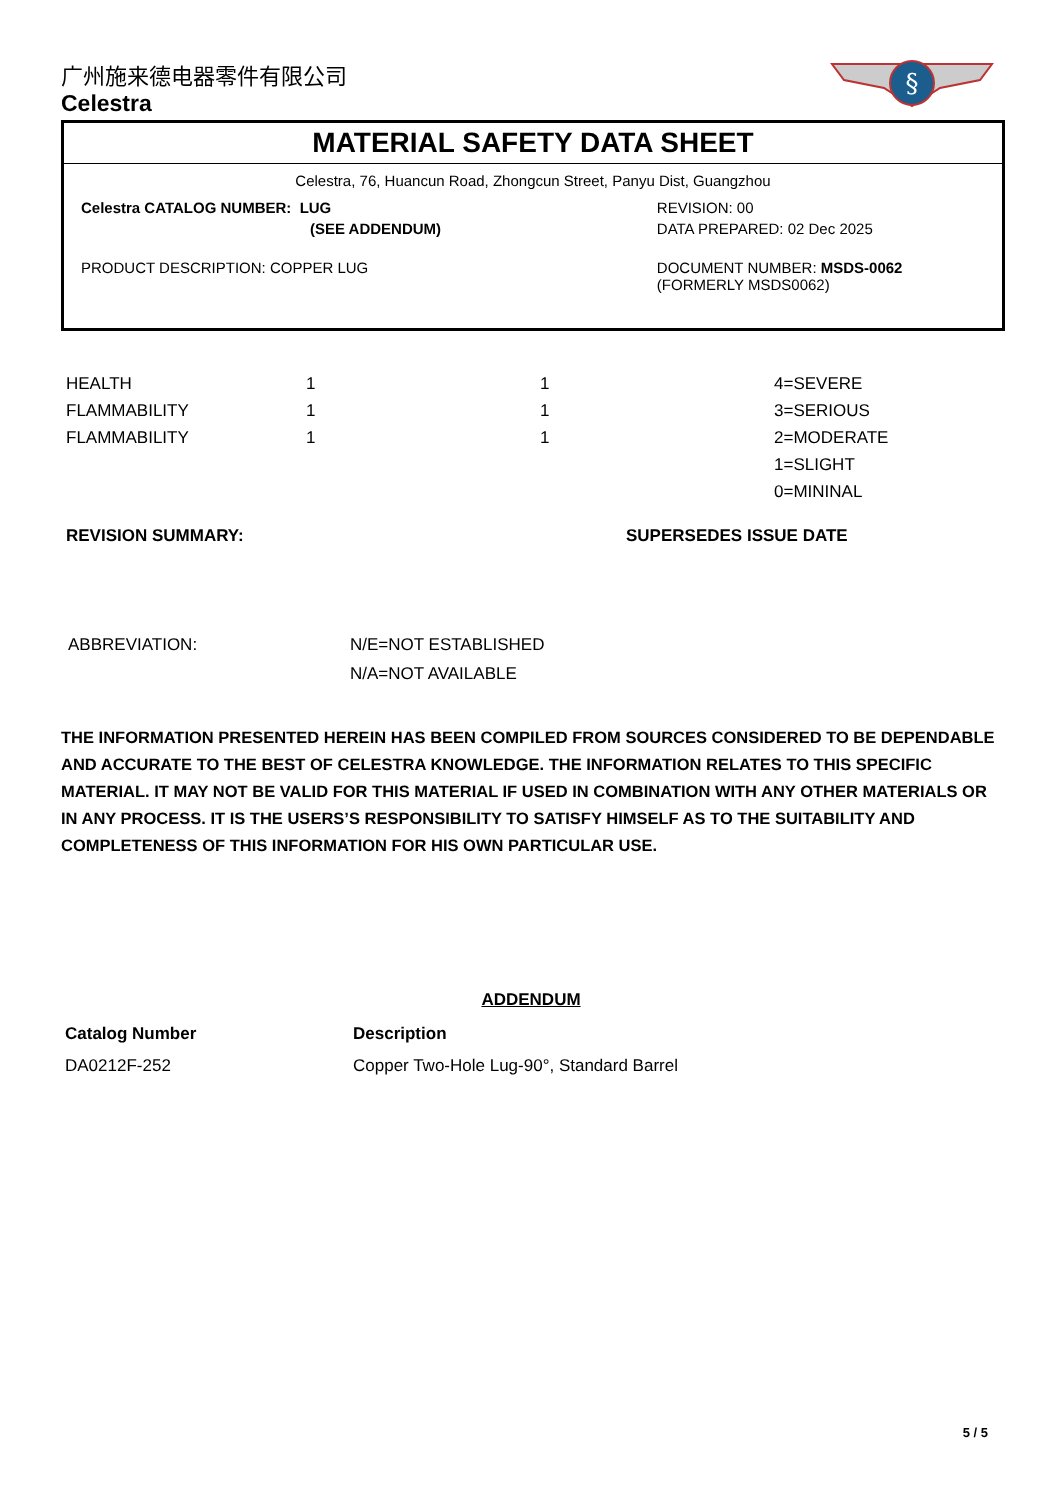广州施来德电器零件有限公司
Celestra
§
MATERIAL SAFETY DATA SHEET
Celestra, 76, Huancun Road, Zhongcun Street, Panyu Dist, Guangzhou
| Celestra CATALOG NUMBER: LUG | REVISION: 00 |
| (SEE ADDENDUM) | DATA PREPARED: 02 Dec 2025 |
| PRODUCT DESCRIPTION: COPPER LUG | DOCUMENT NUMBER: MSDS-0062 (FORMERLY MSDS0062) |
| HEALTH | 1 | 1 | 4=SEVERE |
| FLAMMABILITY | 1 | 1 | 3=SERIOUS |
| FLAMMABILITY | 1 | 1 | 2=MODERATE |
| | | | 1=SLIGHT |
| | | | 0=MININAL |
| REVISION SUMMARY: | SUPERSEDES ISSUE DATE |
| ABBREVIATION: | N/E=NOT ESTABLISHED |
| | N/A=NOT AVAILABLE |
THE INFORMATION PRESENTED HEREIN HAS BEEN COMPILED FROM SOURCES CONSIDERED TO BE DEPENDABLE AND ACCURATE TO THE BEST OF CELESTRA KNOWLEDGE. THE INFORMATION RELATES TO THIS SPECIFIC MATERIAL. IT MAY NOT BE VALID FOR THIS MATERIAL IF USED IN COMBINATION WITH ANY OTHER MATERIALS OR IN ANY PROCESS. IT IS THE USERS’S RESPONSIBILITY TO SATISFY HIMSELF AS TO THE SUITABILITY AND COMPLETENESS OF THIS INFORMATION FOR HIS OWN PARTICULAR USE.
ADDENDUM
| Catalog Number | Description |
| --- | --- |
| DA0212F-252 | Copper Two-Hole Lug-90°, Standard Barrel |
5 / 5